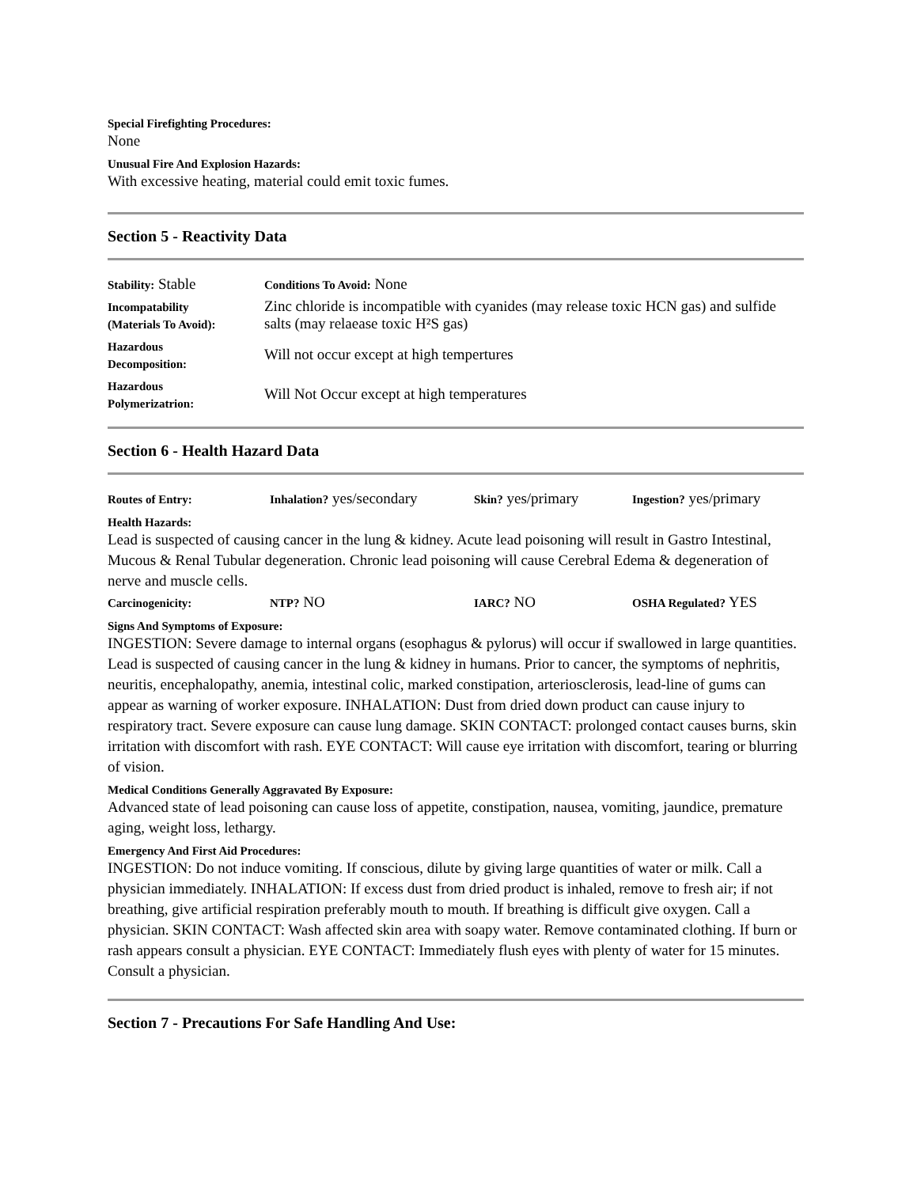Special Firefighting Procedures:
None
Unusual Fire And Explosion Hazards:
With excessive heating, material could emit toxic fumes.
Section 5 - Reactivity Data
| Stability: Stable | Conditions To Avoid: None |
| Incompatability (Materials To Avoid): | Zinc chloride is incompatible with cyanides (may release toxic HCN gas) and sulfide salts (may relaease toxic H²S gas) |
| Hazardous Decomposition: | Will not occur except at high tempertures |
| Hazardous Polymerizatrion: | Will Not Occur except at high temperatures |
Section 6 - Health Hazard Data
| Routes of Entry: | Inhalation? yes/secondary | Skin? yes/primary | Ingestion? yes/primary |
Health Hazards:
Lead is suspected of causing cancer in the lung & kidney. Acute lead poisoning will result in Gastro Intestinal, Mucous & Renal Tubular degeneration. Chronic lead poisoning will cause Cerebral Edema & degeneration of nerve and muscle cells.
| Carcinogenicity: | NTP? NO | IARC? NO | OSHA Regulated? YES |
Signs And Symptoms of Exposure:
INGESTION: Severe damage to internal organs (esophagus & pylorus) will occur if swallowed in large quantities. Lead is suspected of causing cancer in the lung & kidney in humans. Prior to cancer, the symptoms of nephritis, neuritis, encephalopathy, anemia, intestinal colic, marked constipation, arteriosclerosis, lead-line of gums can appear as warning of worker exposure. INHALATION: Dust from dried down product can cause injury to respiratory tract. Severe exposure can cause lung damage. SKIN CONTACT: prolonged contact causes burns, skin irritation with discomfort with rash. EYE CONTACT: Will cause eye irritation with discomfort, tearing or blurring of vision.
Medical Conditions Generally Aggravated By Exposure:
Advanced state of lead poisoning can cause loss of appetite, constipation, nausea, vomiting, jaundice, premature aging, weight loss, lethargy.
Emergency And First Aid Procedures:
INGESTION: Do not induce vomiting. If conscious, dilute by giving large quantities of water or milk. Call a physician immediately. INHALATION: If excess dust from dried product is inhaled, remove to fresh air; if not breathing, give artificial respiration preferably mouth to mouth. If breathing is difficult give oxygen. Call a physician. SKIN CONTACT: Wash affected skin area with soapy water. Remove contaminated clothing. If burn or rash appears consult a physician. EYE CONTACT: Immediately flush eyes with plenty of water for 15 minutes. Consult a physician.
Section 7 - Precautions For Safe Handling And Use: